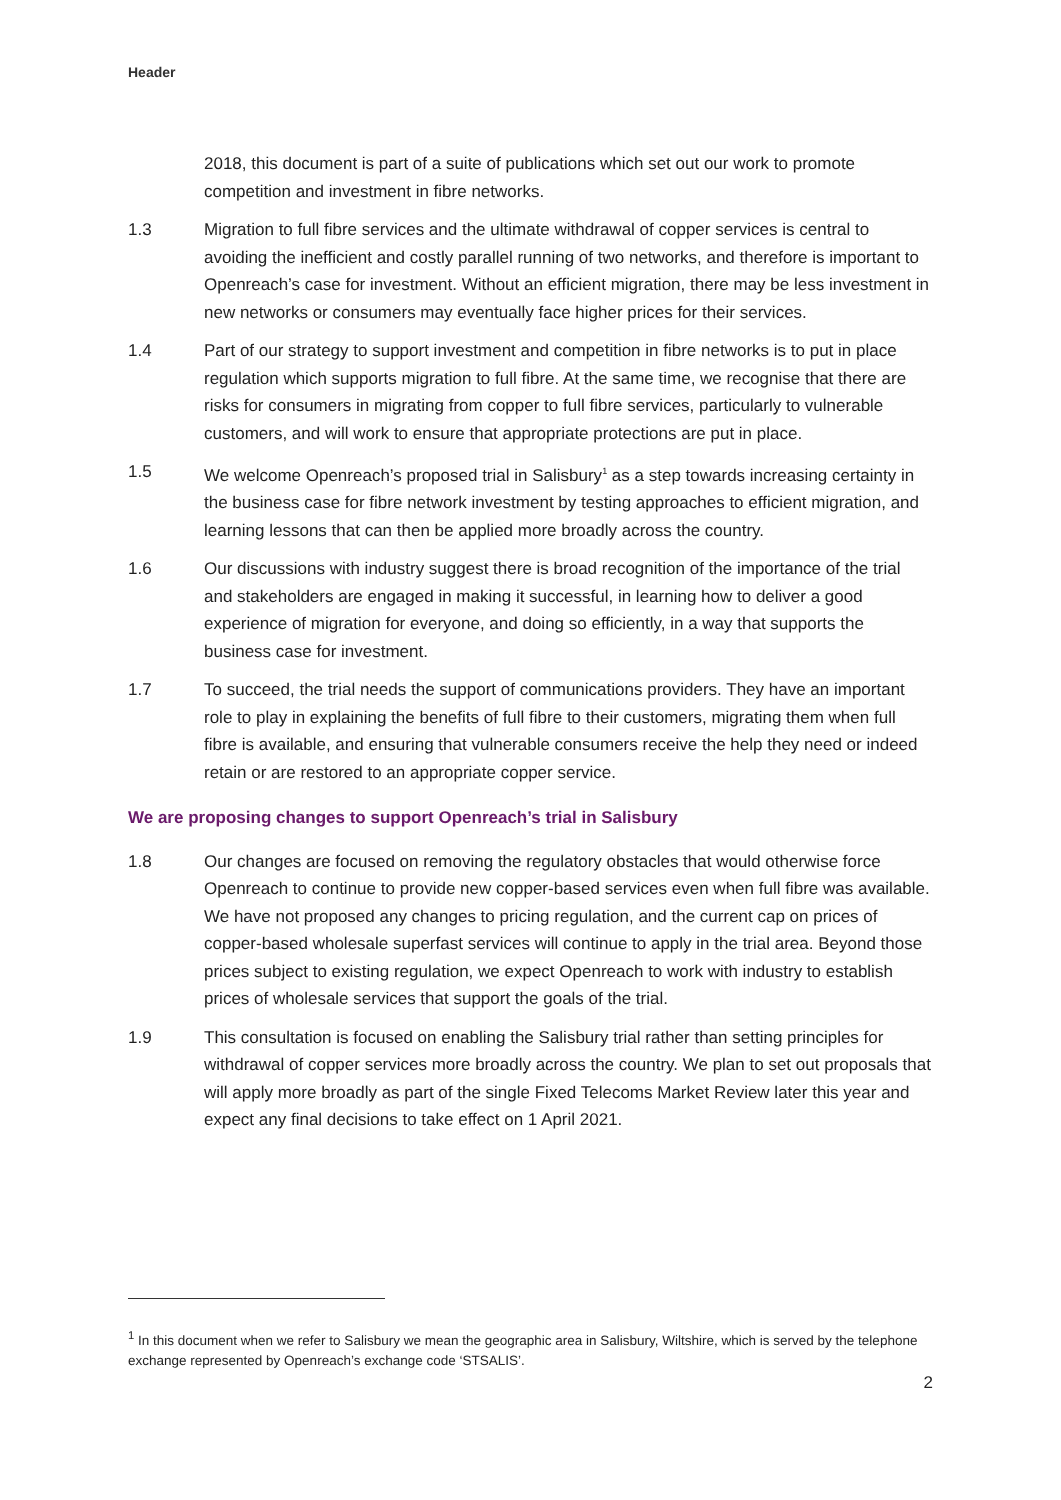Header
2018, this document is part of a suite of publications which set out our work to promote competition and investment in fibre networks.
1.3 Migration to full fibre services and the ultimate withdrawal of copper services is central to avoiding the inefficient and costly parallel running of two networks, and therefore is important to Openreach’s case for investment. Without an efficient migration, there may be less investment in new networks or consumers may eventually face higher prices for their services.
1.4 Part of our strategy to support investment and competition in fibre networks is to put in place regulation which supports migration to full fibre. At the same time, we recognise that there are risks for consumers in migrating from copper to full fibre services, particularly to vulnerable customers, and will work to ensure that appropriate protections are put in place.
1.5 We welcome Openreach’s proposed trial in Salisbury<sup>1</sup> as a step towards increasing certainty in the business case for fibre network investment by testing approaches to efficient migration, and learning lessons that can then be applied more broadly across the country.
1.6 Our discussions with industry suggest there is broad recognition of the importance of the trial and stakeholders are engaged in making it successful, in learning how to deliver a good experience of migration for everyone, and doing so efficiently, in a way that supports the business case for investment.
1.7 To succeed, the trial needs the support of communications providers. They have an important role to play in explaining the benefits of full fibre to their customers, migrating them when full fibre is available, and ensuring that vulnerable consumers receive the help they need or indeed retain or are restored to an appropriate copper service.
We are proposing changes to support Openreach’s trial in Salisbury
1.8 Our changes are focused on removing the regulatory obstacles that would otherwise force Openreach to continue to provide new copper-based services even when full fibre was available. We have not proposed any changes to pricing regulation, and the current cap on prices of copper-based wholesale superfast services will continue to apply in the trial area. Beyond those prices subject to existing regulation, we expect Openreach to work with industry to establish prices of wholesale services that support the goals of the trial.
1.9 This consultation is focused on enabling the Salisbury trial rather than setting principles for withdrawal of copper services more broadly across the country. We plan to set out proposals that will apply more broadly as part of the single Fixed Telecoms Market Review later this year and expect any final decisions to take effect on 1 April 2021.
<sup>1</sup> In this document when we refer to Salisbury we mean the geographic area in Salisbury, Wiltshire, which is served by the telephone exchange represented by Openreach’s exchange code ‘STSALIS’.
2